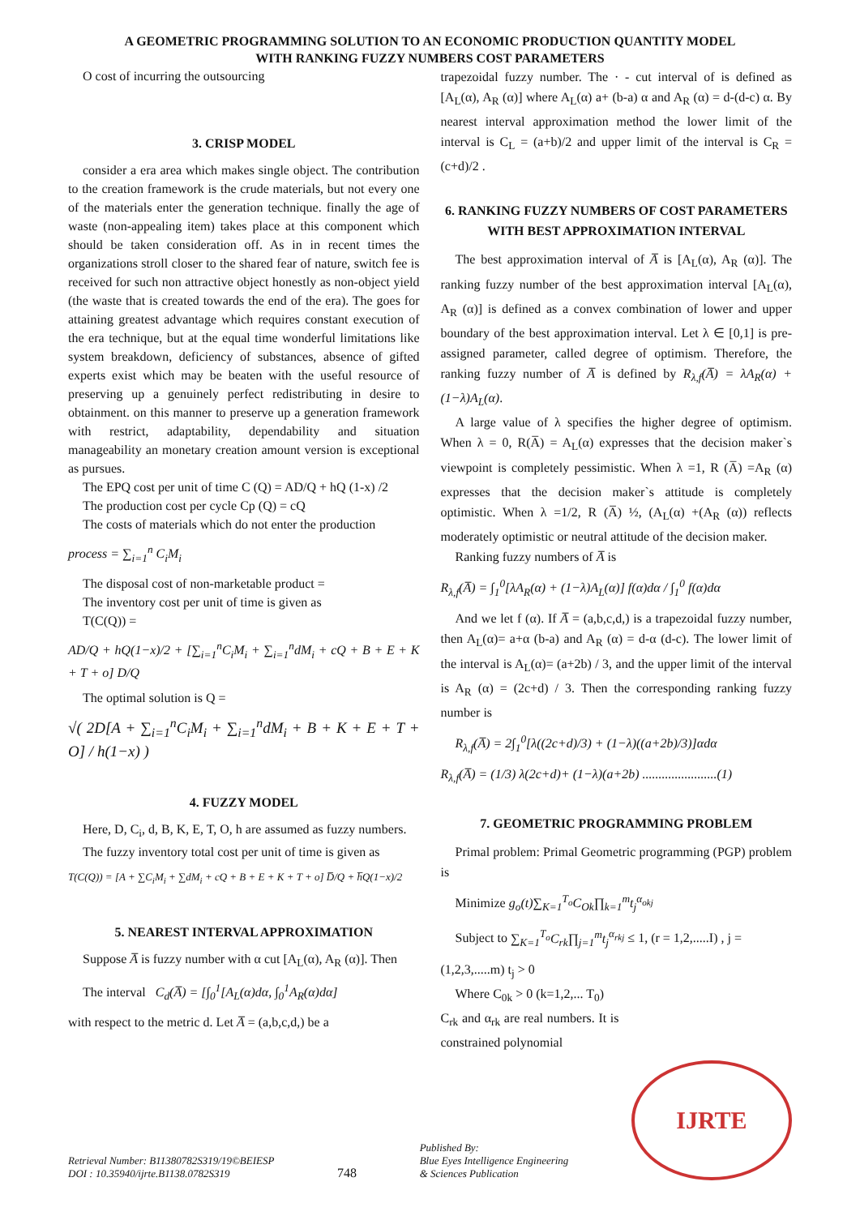A GEOMETRIC PROGRAMMING SOLUTION TO AN ECONOMIC PRODUCTION QUANTITY MODEL
WITH RANKING FUZZY NUMBERS COST PARAMETERS
O cost of incurring the outsourcing
3. CRISP MODEL
consider a era area which makes single object. The contribution to the creation framework is the crude materials, but not every one of the materials enter the generation technique. finally the age of waste (non-appealing item) takes place at this component which should be taken consideration off. As in in recent times the organizations stroll closer to the shared fear of nature, switch fee is received for such non attractive object honestly as non-object yield (the waste that is created towards the end of the era). The goes for attaining greatest advantage which requires constant execution of the era technique, but at the equal time wonderful limitations like system breakdown, deficiency of substances, absence of gifted experts exist which may be beaten with the useful resource of preserving up a genuinely perfect redistributing in desire to obtainment. on this manner to preserve up a generation framework with restrict, adaptability, dependability and situation manageability an monetary creation amount version is exceptional as pursues.
The EPQ cost per unit of time C (Q) = AD/Q + hQ (1-x) /2
The production cost per cycle Cp (Q) = cQ
The costs of materials which do not enter the production
process = ∑<sub>i=1</sub><sup>n</sup> C<sub>i</sub>M<sub>i</sub>
The disposal cost of non-marketable product =
The inventory cost per unit of time is given as
T(C(Q)) =
AD/Q + hQ(1−x)/2 + [∑<sub>i=1</sub><sup>n</sup>C<sub>i</sub>M<sub>i</sub> + ∑<sub>i=1</sub><sup>n</sup>dM<sub>i</sub> + cQ + B + E + K + T + o] D/Q
The optimal solution is Q =
√( 2D[A + ∑<sub>i=1</sub><sup>n</sup>C<sub>i</sub>M<sub>i</sub> + ∑<sub>i=1</sub><sup>n</sup>dM<sub>i</sub> + B + K + E + T + O] / h(1−x) )
4. FUZZY MODEL
Here, D, C<sub>i</sub>, d, B, K, E, T, O, h are assumed as fuzzy numbers.
The fuzzy inventory total cost per unit of time is given as
T(C(Q)) = [A + ∑C<sub>i</sub>M<sub>i</sub> + ∑dM<sub>i</sub> + cQ + B + E + K + T + o] D̅/Q + h̅Q(1−x)/2
5. NEAREST INTERVAL APPROXIMATION
Suppose A̅ is fuzzy number with α cut [A<sub>L</sub>(α), A<sub>R</sub> (α)]. Then
The interval C<sub>d</sub>(A̅) = [∫<sub>0</sub><sup>1</sup>[A<sub>L</sub>(α)dα, ∫<sub>0</sub><sup>1</sup>A<sub>R</sub>(α)dα]
with respect to the metric d. Let A̅ = (a,b,c,d,) be a
trapezoidal fuzzy number. The · - cut interval of is defined as [A<sub>L</sub>(α), A<sub>R</sub> (α)] where A<sub>L</sub>(α) a+ (b-a) α and A<sub>R</sub> (α) = d-(d-c) α. By nearest interval approximation method the lower limit of the interval is C<sub>L</sub> = (a+b)/2 and upper limit of the interval is C<sub>R</sub> = (c+d)/2 .
6. RANKING FUZZY NUMBERS OF COST PARAMETERS WITH BEST APPROXIMATION INTERVAL
The best approximation interval of A̅ is [A<sub>L</sub>(α), A<sub>R</sub> (α)]. The ranking fuzzy number of the best approximation interval [A<sub>L</sub>(α), A<sub>R</sub> (α)] is defined as a convex combination of lower and upper boundary of the best approximation interval. Let λ ∈ [0,1] is pre-assigned parameter, called degree of optimism. Therefore, the ranking fuzzy number of A̅ is defined by R<sub>λ,f</sub>(A̅) = λA<sub>R</sub>(α) + (1−λ)A<sub>L</sub>(α).
A large value of λ specifies the higher degree of optimism. When λ = 0, R(A̅) = A<sub>L</sub>(α) expresses that the decision maker`s viewpoint is completely pessimistic. When λ =1, R (A̅) =A<sub>R</sub> (α) expresses that the decision maker`s attitude is completely optimistic. When λ =1/2, R (A̅) ½, (A<sub>L</sub>(α) +(A<sub>R</sub> (α)) reflects moderately optimistic or neutral attitude of the decision maker.
Ranking fuzzy numbers of A̅ is
R<sub>λ,f</sub>(A̅) = ∫<sub>1</sub><sup>0</sup>[λA<sub>R</sub>(α) + (1−λ)A<sub>L</sub>(α)] f(α)dα / ∫<sub>1</sub><sup>0</sup> f(α)dα
And we let f (α). If A̅ = (a,b,c,d,) is a trapezoidal fuzzy number, then A<sub>L</sub>(α)= a+α (b-a) and A<sub>R</sub> (α) = d-α (d-c). The lower limit of the interval is A<sub>L</sub>(α)= (a+2b) / 3, and the upper limit of the interval is A<sub>R</sub> (α) = (2c+d) / 3. Then the corresponding ranking fuzzy number is
R<sub>λ,f</sub>(A̅) = 2∫<sub>1</sub><sup>0</sup>[λ((2c+d)/3) + (1−λ)((a+2b)/3)]αdα
R<sub>λ,f</sub>(A̅) = (1/3) λ(2c+d)+ (1−λ)(a+2b) .......................(1)
7. GEOMETRIC PROGRAMMING PROBLEM
Primal problem: Primal Geometric programming (PGP) problem is
Minimize g<sub>o</sub>(t)∑<sub>K=1</sub><sup>T<sub>o</sub></sup>C<sub>Ok</sub>∏<sub>k=1</sub><sup>m</sup>t<sub>j</sub><sup>α<sub>okj</sub></sup>
Subject to ∑<sub>K=1</sub><sup>T<sub>o</sub></sup>C<sub>rk</sub>∏<sub>j=1</sub><sup>m</sup>t<sub>j</sub><sup>α<sub>rkj</sub></sup> ≤ 1, (r = 1,2,.....I) , j =
(1,2,3,.....m) t<sub>j</sub> > 0
Where C<sub>0k</sub> > 0 (k=1,2,... T<sub>0</sub>)
C<sub>rk</sub> and α<sub>rk</sub> are real numbers. It is constrained polynomial
Retrieval Number: B11380782S319/19©BEIESP
DOI : 10.35940/ijrte.B1138.0782S319
748
Published By:
Blue Eyes Intelligence Engineering
& Sciences Publication
IJRTE